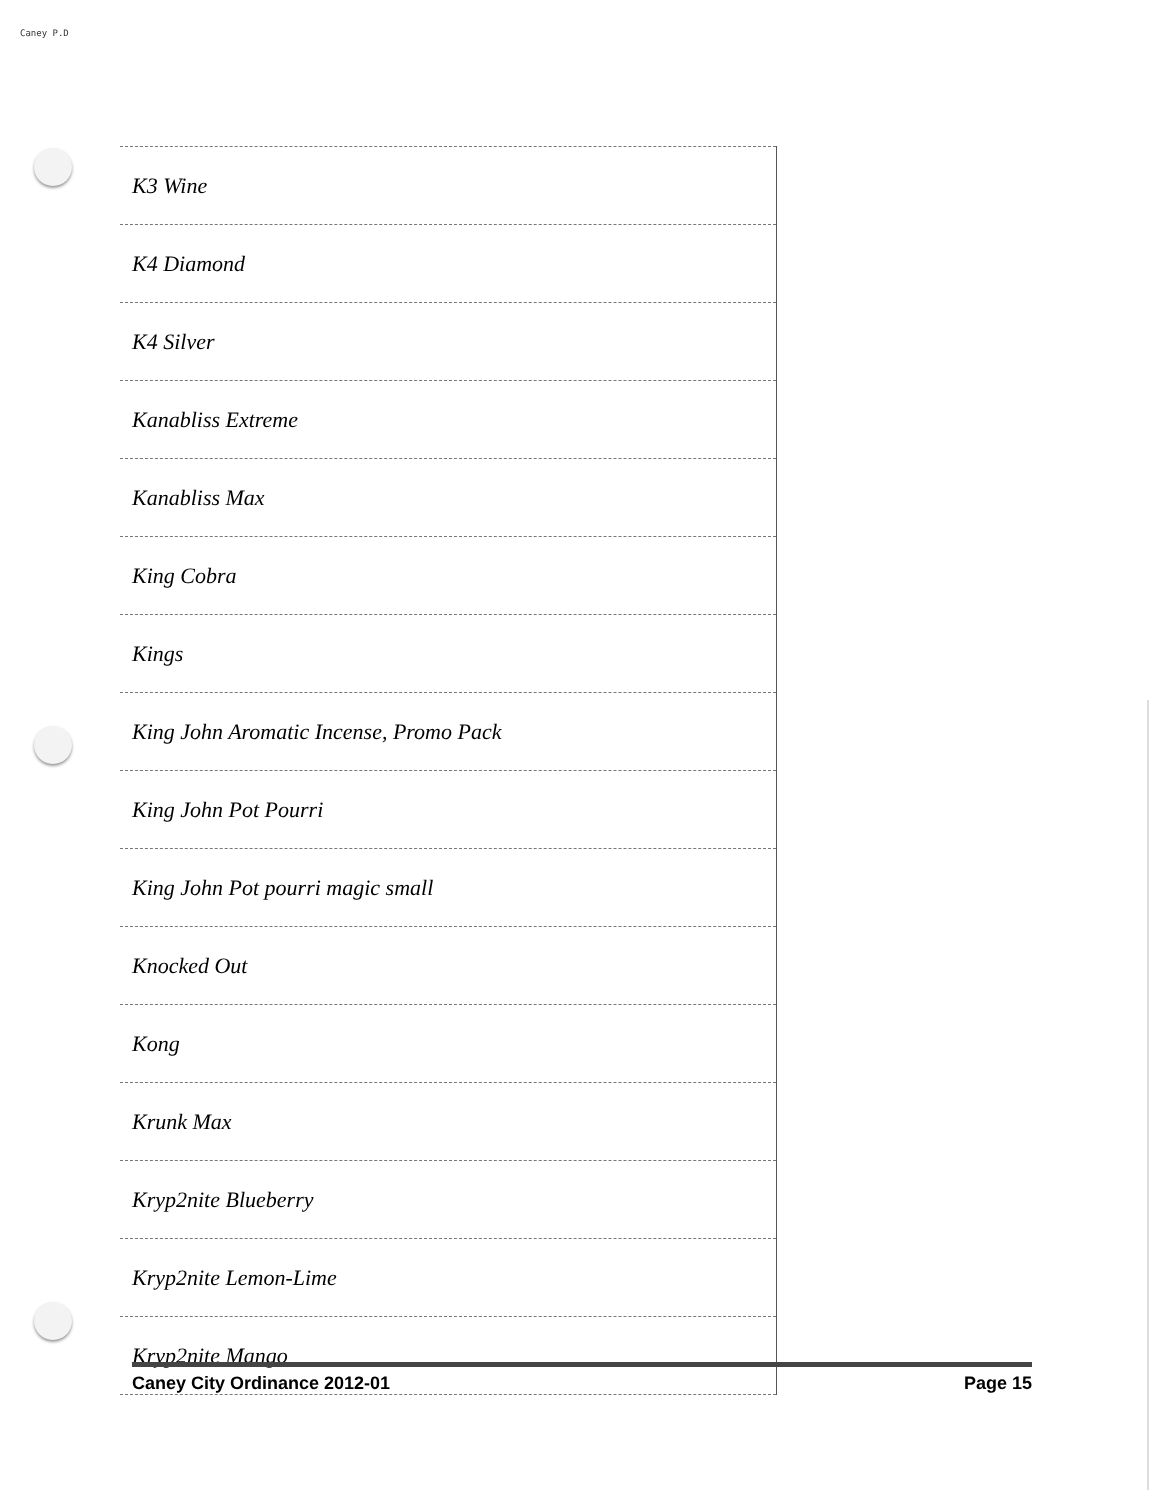Caney P.D
| K3 Wine |
| K4 Diamond |
| K4 Silver |
| Kanabliss Extreme |
| Kanabliss Max |
| King Cobra |
| Kings |
| King John Aromatic Incense, Promo Pack |
| King John Pot Pourri |
| King John Pot pourri magic small |
| Knocked Out |
| Kong |
| Krunk Max |
| Kryp2nite Blueberry |
| Kryp2nite Lemon-Lime |
| Kryp2nite Mango |
Caney City Ordinance 2012-01 Page 15